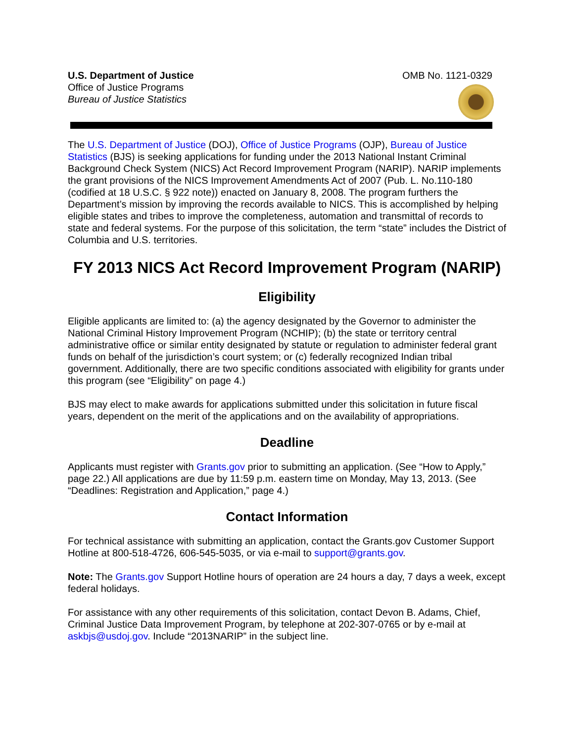U.S. Department of Justice
Office of Justice Programs
Bureau of Justice Statistics
OMB No. 1121-0329
The U.S. Department of Justice (DOJ), Office of Justice Programs (OJP), Bureau of Justice Statistics (BJS) is seeking applications for funding under the 2013 National Instant Criminal Background Check System (NICS) Act Record Improvement Program (NARIP). NARIP implements the grant provisions of the NICS Improvement Amendments Act of 2007 (Pub. L. No.110-180 (codified at 18 U.S.C. § 922 note)) enacted on January 8, 2008. The program furthers the Department’s mission by improving the records available to NICS. This is accomplished by helping eligible states and tribes to improve the completeness, automation and transmittal of records to state and federal systems. For the purpose of this solicitation, the term “state” includes the District of Columbia and U.S. territories.
FY 2013 NICS Act Record Improvement Program (NARIP)
Eligibility
Eligible applicants are limited to: (a) the agency designated by the Governor to administer the National Criminal History Improvement Program (NCHIP); (b) the state or territory central administrative office or similar entity designated by statute or regulation to administer federal grant funds on behalf of the jurisdiction’s court system; or (c) federally recognized Indian tribal government. Additionally, there are two specific conditions associated with eligibility for grants under this program (see “Eligibility” on page 4.)
BJS may elect to make awards for applications submitted under this solicitation in future fiscal years, dependent on the merit of the applications and on the availability of appropriations.
Deadline
Applicants must register with Grants.gov prior to submitting an application. (See “How to Apply,” page 22.) All applications are due by 11:59 p.m. eastern time on Monday, May 13, 2013. (See “Deadlines: Registration and Application,” page 4.)
Contact Information
For technical assistance with submitting an application, contact the Grants.gov Customer Support Hotline at 800-518-4726, 606-545-5035, or via e-mail to support@grants.gov.
Note: The Grants.gov Support Hotline hours of operation are 24 hours a day, 7 days a week, except federal holidays.
For assistance with any other requirements of this solicitation, contact Devon B. Adams, Chief, Criminal Justice Data Improvement Program, by telephone at 202-307-0765 or by e-mail at askbjs@usdoj.gov. Include “2013NARIP” in the subject line.